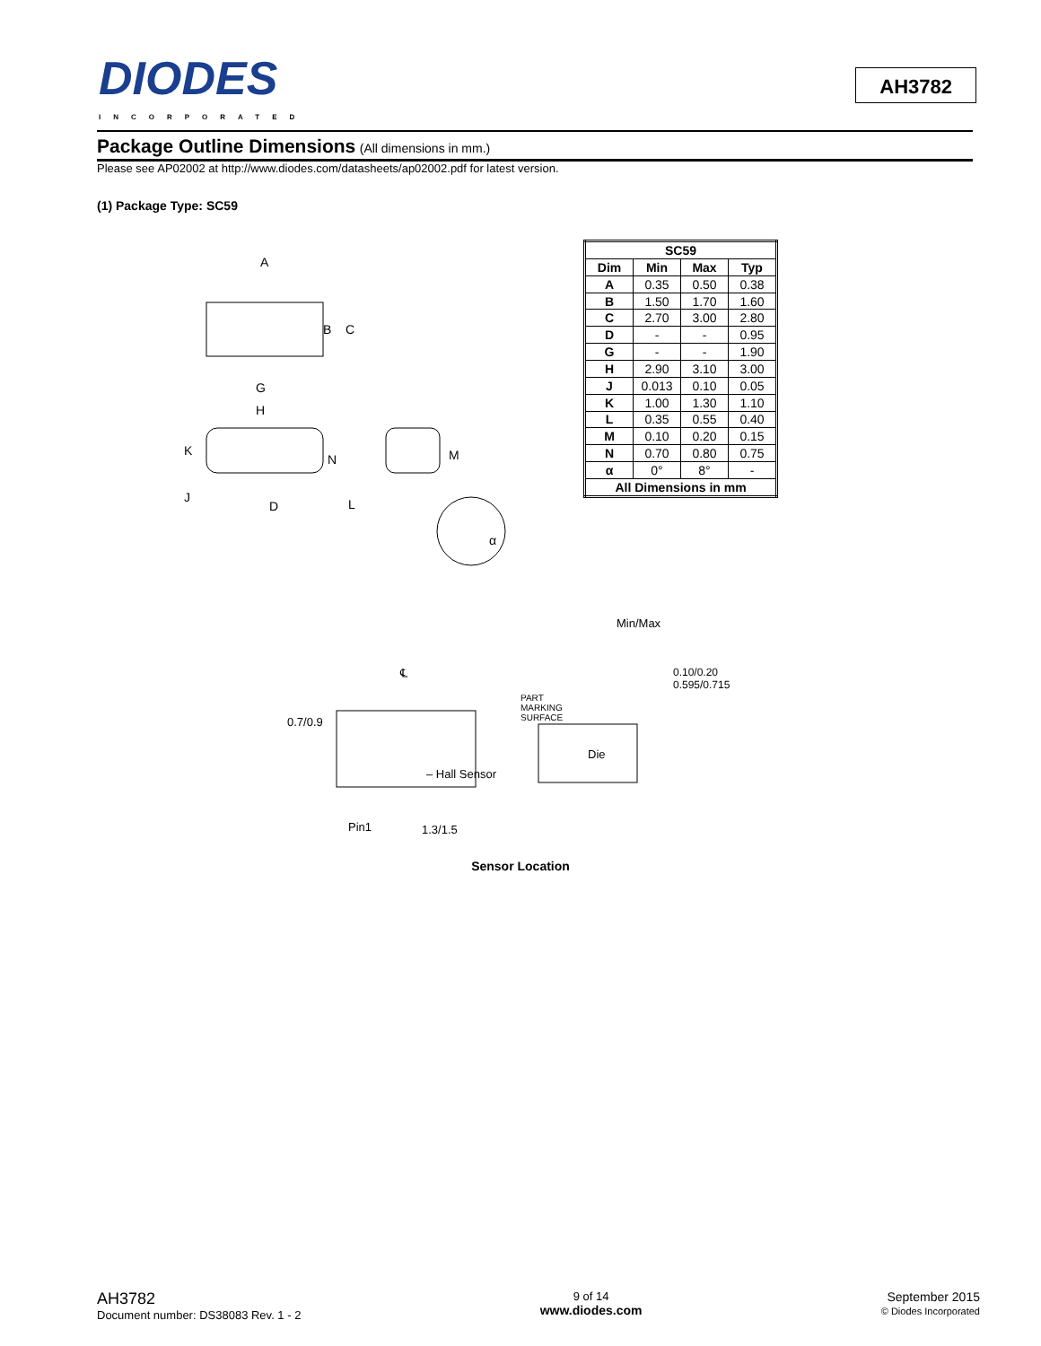DIODES
INCORPORATED
AH3782
Package Outline Dimensions (All dimensions in mm.)
Please see AP02002 at http://www.diodes.com/datasheets/ap02002.pdf for latest version.
(1) Package Type: SC59
A
B
C
G
H
K
N
M
J
D
L
α
| SC59 | | | |
| --- | --- | --- | --- |
| Dim | Min | Max | Typ |
| A | 0.35 | 0.50 | 0.38 |
| B | 1.50 | 1.70 | 1.60 |
| C | 2.70 | 3.00 | 2.80 |
| D | - | - | 0.95 |
| G | - | - | 1.90 |
| H | 2.90 | 3.10 | 3.00 |
| J | 0.013 | 0.10 | 0.05 |
| K | 1.00 | 1.30 | 1.10 |
| L | 0.35 | 0.55 | 0.40 |
| M | 0.10 | 0.20 | 0.15 |
| N | 0.70 | 0.80 | 0.75 |
| α | 0° | 8° | - |
| All Dimensions in mm | | | |
Min/Max
℄
0.7/0.9
PART
MARKING
SURFACE
0.10/0.20 0.595/0.715
Die
– Hall Sensor
Pin1 1.3/1.5
Sensor Location
AH3782
Document number: DS38083 Rev. 1 - 2
9 of 14
www.diodes.com
September 2015
© Diodes Incorporated